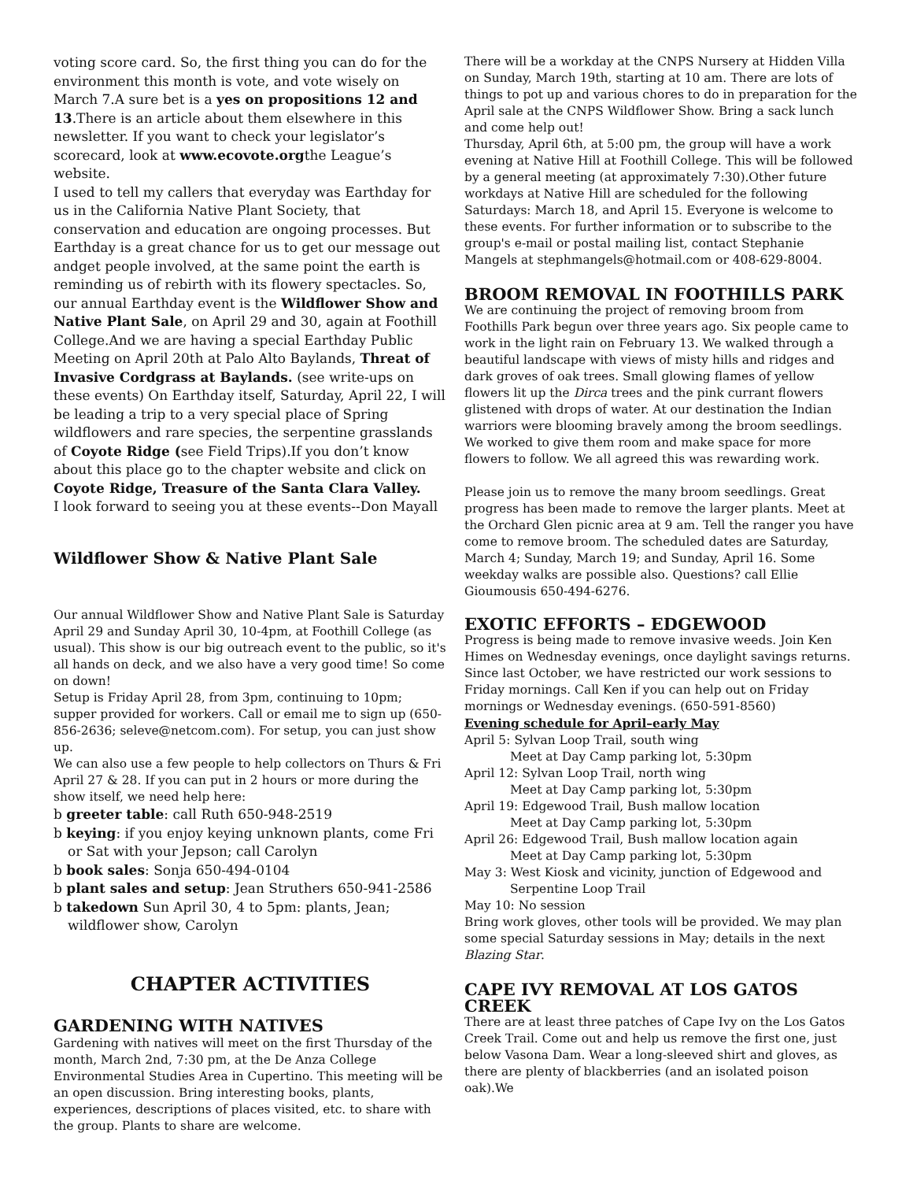voting score card. So, the first thing you can do for the environment this month is vote, and vote wisely on March 7.A sure bet is a yes on propositions 12 and 13.There is an article about them elsewhere in this newsletter. If you want to check your legislator’s scorecard, look at www.ecovote.orgthe League’s website.
I used to tell my callers that everyday was Earthday for us in the California Native Plant Society, that conservation and education are ongoing processes. But Earthday is a great chance for us to get our message out andget people involved, at the same point the earth is reminding us of rebirth with its flowery spectacles. So, our annual Earthday event is the Wildflower Show and Native Plant Sale, on April 29 and 30, again at Foothill College.And we are having a special Earthday Public Meeting on April 20th at Palo Alto Baylands, Threat of Invasive Cordgrass at Baylands. (see write-ups on these events) On Earthday itself, Saturday, April 22, I will be leading a trip to a very special place of Spring wildflowers and rare species, the serpentine grasslands of Coyote Ridge (see Field Trips).If you don’t know about this place go to the chapter website and click on Coyote Ridge, Treasure of the Santa Clara Valley.
I look forward to seeing you at these events--Don Mayall
Wildflower Show & Native Plant Sale
Our annual Wildflower Show and Native Plant Sale is Saturday April 29 and Sunday April 30, 10-4pm, at Foothill College (as usual). This show is our big outreach event to the public, so it's all hands on deck, and we also have a very good time! So come on down!
Setup is Friday April 28, from 3pm, continuing to 10pm; supper provided for workers. Call or email me to sign up (650-856-2636; seleve@netcom.com). For setup, you can just show up.
We can also use a few people to help collectors on Thurs & Fri April 27 & 28. If you can put in 2 hours or more during the show itself, we need help here:
b greeter table: call Ruth 650-948-2519
b keying: if you enjoy keying unknown plants, come Fri or Sat with your Jepson; call Carolyn
b book sales: Sonja 650-494-0104
b plant sales and setup: Jean Struthers 650-941-2586
b takedown Sun April 30, 4 to 5pm: plants, Jean; wildflower show, Carolyn
CHAPTER ACTIVITIES
GARDENING WITH NATIVES
Gardening with natives will meet on the first Thursday of the month, March 2nd, 7:30 pm, at the De Anza College Environmental Studies Area in Cupertino. This meeting will be an open discussion. Bring interesting books, plants, experiences, descriptions of places visited, etc. to share with the group. Plants to share are welcome.
There will be a workday at the CNPS Nursery at Hidden Villa on Sunday, March 19th, starting at 10 am. There are lots of things to pot up and various chores to do in preparation for the April sale at the CNPS Wildflower Show. Bring a sack lunch and come help out!
Thursday, April 6th, at 5:00 pm, the group will have a work evening at Native Hill at Foothill College. This will be followed by a general meeting (at approximately 7:30).Other future workdays at Native Hill are scheduled for the following Saturdays: March 18, and April 15. Everyone is welcome to these events. For further information or to subscribe to the group's e-mail or postal mailing list, contact Stephanie Mangels at stephmangels@hotmail.com or 408-629-8004.
BROOM REMOVAL IN FOOTHILLS PARK
We are continuing the project of removing broom from Foothills Park begun over three years ago. Six people came to work in the light rain on February 13. We walked through a beautiful landscape with views of misty hills and ridges and dark groves of oak trees. Small glowing flames of yellow flowers lit up the Dirca trees and the pink currant flowers glistened with drops of water. At our destination the Indian warriors were blooming bravely among the broom seedlings. We worked to give them room and make space for more flowers to follow. We all agreed this was rewarding work.
Please join us to remove the many broom seedlings. Great progress has been made to remove the larger plants. Meet at the Orchard Glen picnic area at 9 am. Tell the ranger you have come to remove broom. The scheduled dates are Saturday, March 4; Sunday, March 19; and Sunday, April 16. Some weekday walks are possible also. Questions? call Ellie Gioumousis 650-494-6276.
EXOTIC EFFORTS – EDGEWOOD
Progress is being made to remove invasive weeds. Join Ken Himes on Wednesday evenings, once daylight savings returns. Since last October, we have restricted our work sessions to Friday mornings. Call Ken if you can help out on Friday mornings or Wednesday evenings. (650-591-8560)
Evening schedule for April–early May
April 5: Sylvan Loop Trail, south wing
Meet at Day Camp parking lot, 5:30pm
April 12: Sylvan Loop Trail, north wing
Meet at Day Camp parking lot, 5:30pm
April 19: Edgewood Trail, Bush mallow location
Meet at Day Camp parking lot, 5:30pm
April 26: Edgewood Trail, Bush mallow location again
Meet at Day Camp parking lot, 5:30pm
May 3: West Kiosk and vicinity, junction of Edgewood and
Serpentine Loop Trail
May 10: No session
Bring work gloves, other tools will be provided. We may plan some special Saturday sessions in May; details in the next Blazing Star.
CAPE IVY REMOVAL AT LOS GATOS CREEK
There are at least three patches of Cape Ivy on the Los Gatos Creek Trail. Come out and help us remove the first one, just below Vasona Dam. Wear a long-sleeved shirt and gloves, as there are plenty of blackberries (and an isolated poison oak).We